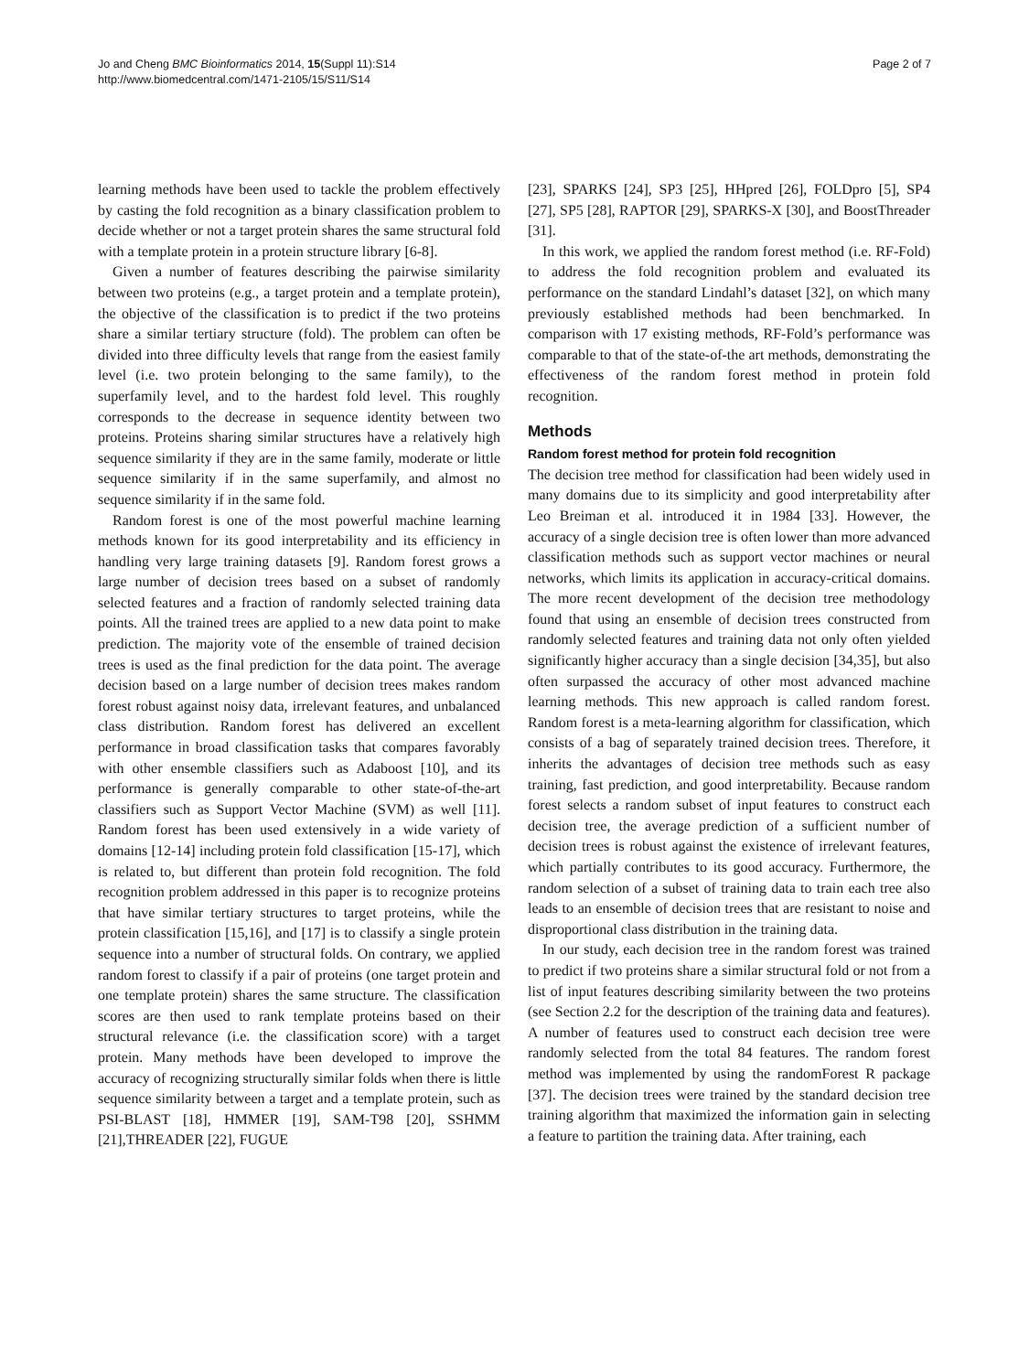Jo and Cheng BMC Bioinformatics 2014, 15(Suppl 11):S14
http://www.biomedcentral.com/1471-2105/15/S11/S14
Page 2 of 7
learning methods have been used to tackle the problem effectively by casting the fold recognition as a binary classification problem to decide whether or not a target protein shares the same structural fold with a template protein in a protein structure library [6-8].
Given a number of features describing the pairwise similarity between two proteins (e.g., a target protein and a template protein), the objective of the classification is to predict if the two proteins share a similar tertiary structure (fold). The problem can often be divided into three difficulty levels that range from the easiest family level (i.e. two protein belonging to the same family), to the superfamily level, and to the hardest fold level. This roughly corresponds to the decrease in sequence identity between two proteins. Proteins sharing similar structures have a relatively high sequence similarity if they are in the same family, moderate or little sequence similarity if in the same superfamily, and almost no sequence similarity if in the same fold.
Random forest is one of the most powerful machine learning methods known for its good interpretability and its efficiency in handling very large training datasets [9]. Random forest grows a large number of decision trees based on a subset of randomly selected features and a fraction of randomly selected training data points. All the trained trees are applied to a new data point to make prediction. The majority vote of the ensemble of trained decision trees is used as the final prediction for the data point. The average decision based on a large number of decision trees makes random forest robust against noisy data, irrelevant features, and unbalanced class distribution. Random forest has delivered an excellent performance in broad classification tasks that compares favorably with other ensemble classifiers such as Adaboost [10], and its performance is generally comparable to other state-of-the-art classifiers such as Support Vector Machine (SVM) as well [11]. Random forest has been used extensively in a wide variety of domains [12-14] including protein fold classification [15-17], which is related to, but different than protein fold recognition. The fold recognition problem addressed in this paper is to recognize proteins that have similar tertiary structures to target proteins, while the protein classification [15,16], and [17] is to classify a single protein sequence into a number of structural folds. On contrary, we applied random forest to classify if a pair of proteins (one target protein and one template protein) shares the same structure. The classification scores are then used to rank template proteins based on their structural relevance (i.e. the classification score) with a target protein. Many methods have been developed to improve the accuracy of recognizing structurally similar folds when there is little sequence similarity between a target and a template protein, such as PSI-BLAST [18], HMMER [19], SAM-T98 [20], SSHMM [21],THREADER [22], FUGUE
[23], SPARKS [24], SP3 [25], HHpred [26], FOLDpro [5], SP4 [27], SP5 [28], RAPTOR [29], SPARKS-X [30], and BoostThreader [31].
In this work, we applied the random forest method (i.e. RF-Fold) to address the fold recognition problem and evaluated its performance on the standard Lindahl’s dataset [32], on which many previously established methods had been benchmarked. In comparison with 17 existing methods, RF-Fold’s performance was comparable to that of the state-of-the art methods, demonstrating the effectiveness of the random forest method in protein fold recognition.
Methods
Random forest method for protein fold recognition
The decision tree method for classification had been widely used in many domains due to its simplicity and good interpretability after Leo Breiman et al. introduced it in 1984 [33]. However, the accuracy of a single decision tree is often lower than more advanced classification methods such as support vector machines or neural networks, which limits its application in accuracy-critical domains. The more recent development of the decision tree methodology found that using an ensemble of decision trees constructed from randomly selected features and training data not only often yielded significantly higher accuracy than a single decision [34,35], but also often surpassed the accuracy of other most advanced machine learning methods. This new approach is called random forest. Random forest is a meta-learning algorithm for classification, which consists of a bag of separately trained decision trees. Therefore, it inherits the advantages of decision tree methods such as easy training, fast prediction, and good interpretability. Because random forest selects a random subset of input features to construct each decision tree, the average prediction of a sufficient number of decision trees is robust against the existence of irrelevant features, which partially contributes to its good accuracy. Furthermore, the random selection of a subset of training data to train each tree also leads to an ensemble of decision trees that are resistant to noise and disproportional class distribution in the training data.
In our study, each decision tree in the random forest was trained to predict if two proteins share a similar structural fold or not from a list of input features describing similarity between the two proteins (see Section 2.2 for the description of the training data and features). A number of features used to construct each decision tree were randomly selected from the total 84 features. The random forest method was implemented by using the randomForest R package [37]. The decision trees were trained by the standard decision tree training algorithm that maximized the information gain in selecting a feature to partition the training data. After training, each